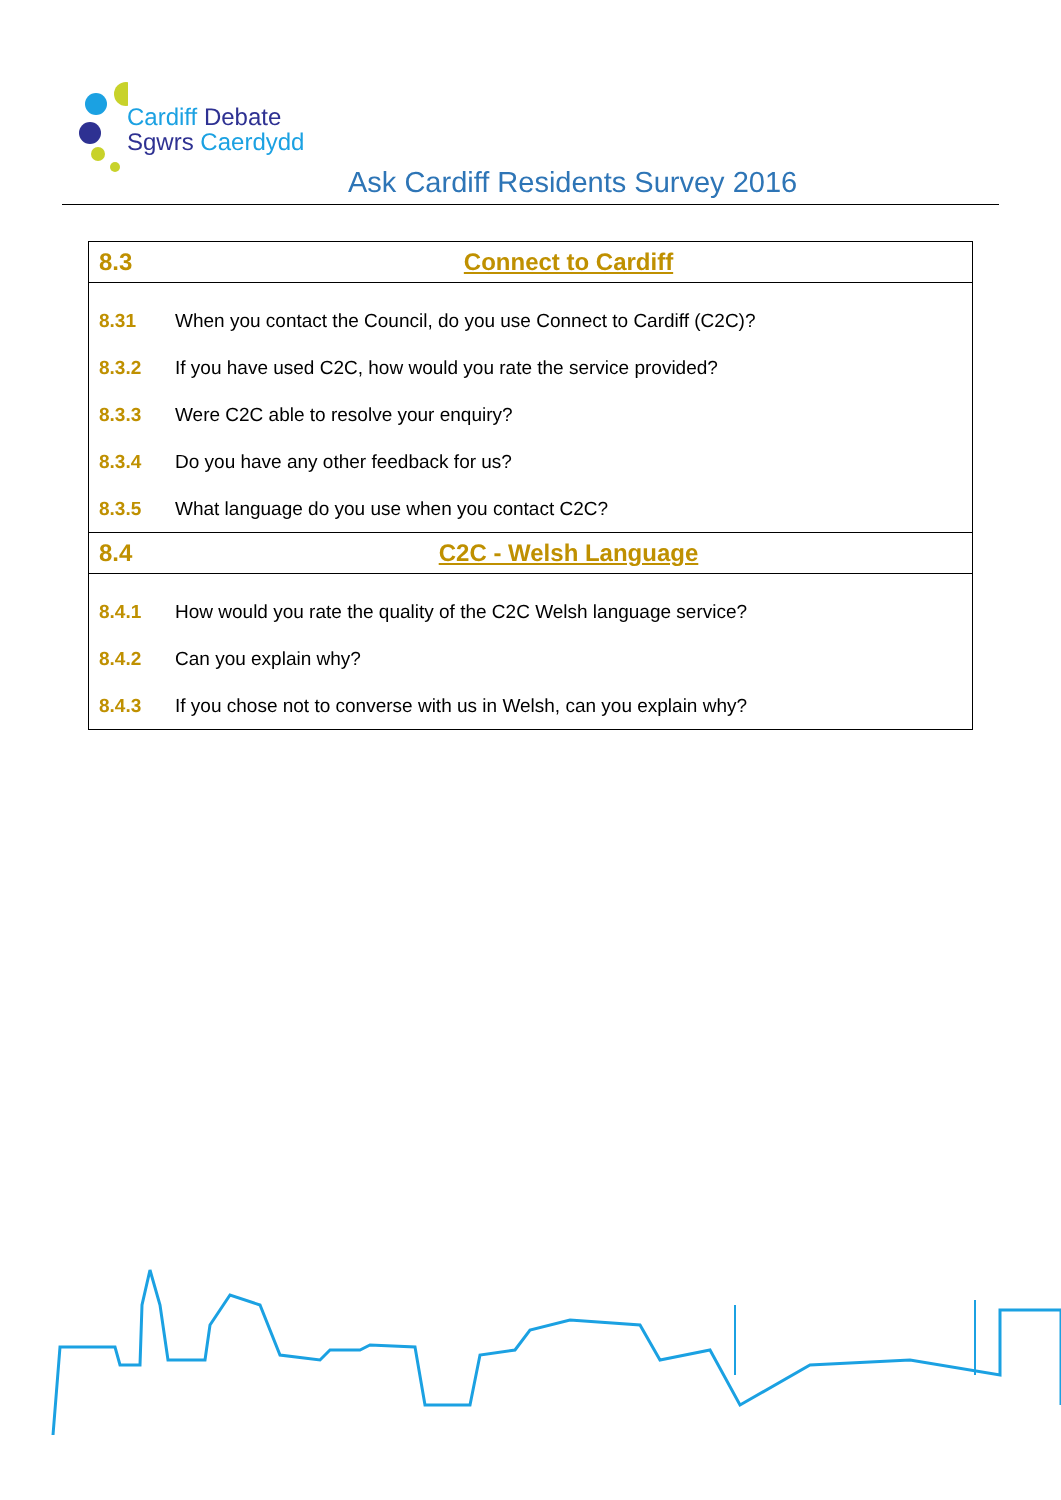Cardiff Debate
Sgwrs Caerdydd
Ask Cardiff Residents Survey 2016
| 8.3 | Connect to Cardiff |
| 8.31 | When you contact the Council, do you use Connect to Cardiff (C2C)? |
| 8.3.2 | If you have used C2C, how would you rate the service provided? |
| 8.3.3 | Were C2C able to resolve your enquiry? |
| 8.3.4 | Do you have any other feedback for us? |
| 8.3.5 | What language do you use when you contact C2C? |
| 8.4 | C2C - Welsh Language |
| 8.4.1 | How would you rate the quality of the C2C Welsh language service? |
| 8.4.2 | Can you explain why? |
| 8.4.3 | If you chose not to converse with us in Welsh, can you explain why? |